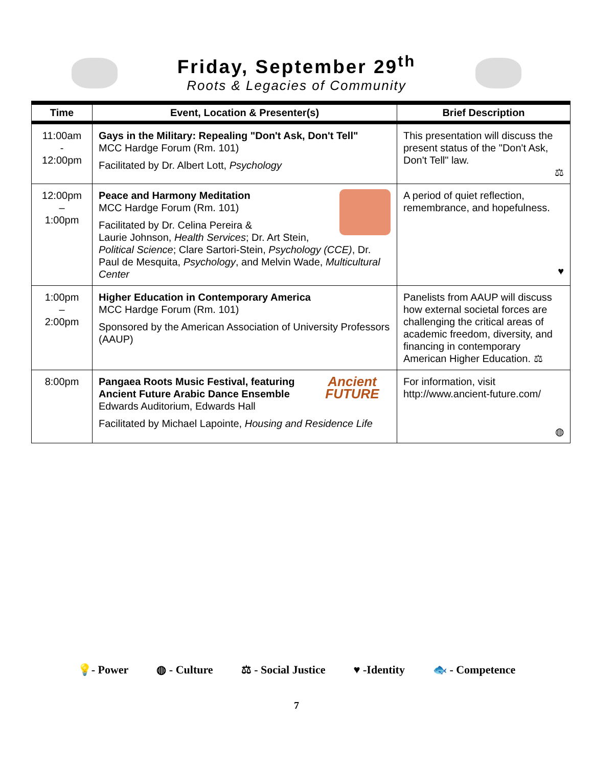Friday, September 29<sup>th</sup>
Roots & Legacies of Community
| Time | Event, Location & Presenter(s) | Brief Description |
| --- | --- | --- |
| 11:00am - 12:00pm | Gays in the Military: Repealing "Don't Ask, Don't Tell" MCC Hardge Forum (Rm. 101) Facilitated by Dr. Albert Lott, Psychology | This presentation will discuss the present status of the "Don't Ask, Don't Tell" law. ⚖ |
| 12:00pm – 1:00pm | Peace and Harmony Meditation MCC Hardge Forum (Rm. 101) Facilitated by Dr. Celina Pereira & Laurie Johnson, Health Services ; Dr. Art Stein, Political Science ; Clare Sartori-Stein, Psychology (CCE) , Dr. Paul de Mesquita, Psychology , and Melvin Wade, Multicultural Center | A period of quiet reflection, remembrance, and hopefulness. ♥ |
| 1:00pm – 2:00pm | Higher Education in Contemporary America MCC Hardge Forum (Rm. 101) Sponsored by the American Association of University Professors (AAUP) | Panelists from AAUP will discuss how external societal forces are challenging the critical areas of academic freedom, diversity, and financing in contemporary American Higher Education. ⚖ |
| 8:00pm | Ancient FUTURE Pangaea Roots Music Festival, featuring Ancient Future Arabic Dance Ensemble Edwards Auditorium, Edwards Hall Facilitated by Michael Lapointe, Housing and Residence Life | For information, visit http://www.ancient-future.com/ ◍ |
💡- Power ◍ - Culture ⚖ - Social Justice ♥ -Identity 🐟 - Competence
7